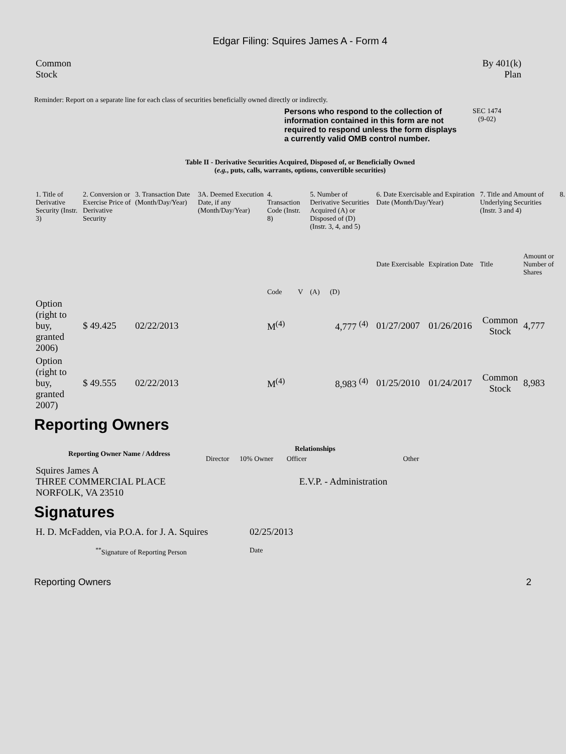Edgar Filing: Squires James A - Form 4
| Common Stock | By 401(k) Plan |
Reminder: Report on a separate line for each class of securities beneficially owned directly or indirectly.
Persons who respond to the collection of information contained in this form are not required to respond unless the form displays a currently valid OMB control number.
SEC 1474
(9-02)
Table II - Derivative Securities Acquired, Disposed of, or Beneficially Owned
(e.g., puts, calls, warrants, options, convertible securities)
| 1. Title of Derivative Security (Instr. 3) | 2. Conversion or Exercise Price of Derivative Security | 3. Transaction Date (Month/Day/Year) | 3A. Deemed Execution Date, if any (Month/Day/Year) | 4. Transaction Code (Instr. 8) | | 5. Number of Derivative Securities Acquired (A) or Disposed of (D) (Instr. 3, 4, and 5) | | 6. Date Exercisable and Expiration Date (Month/Day/Year) | | 7. Title and Amount of Underlying Securities (Instr. 3 and 4) | | 8. |
| | | | | Code | V | (A) | (D) | Date Exercisable | Expiration Date | Title | Amount or Number of Shares | |
| Option (right to buy, granted 2006) | $ 49.425 | 02/22/2013 | | M<sup>(4)</sup> | | | 4,777 <sup>(4)</sup> | 01/27/2007 | 01/26/2016 | Common Stock | 4,777 | |
| Option (right to buy, granted 2007) | $ 49.555 | 02/22/2013 | | M<sup>(4)</sup> | | | 8,983 <sup>(4)</sup> | 01/25/2010 | 01/24/2017 | Common Stock | 8,983 | |
Reporting Owners
| Reporting Owner Name / Address | Relationships | | | |
| --- | --- | --- | --- | --- |
| | Director | 10% Owner | Officer | Other |
| Squires James A THREE COMMERCIAL PLACE NORFOLK, VA 23510 | | | E.V.P. - Administration | |
Signatures
| H. D. McFadden, via P.O.A. for J. A. Squires | 02/25/2013 |
| <sup>**</sup> Signature of Reporting Person | Date |
Reporting Owners 2